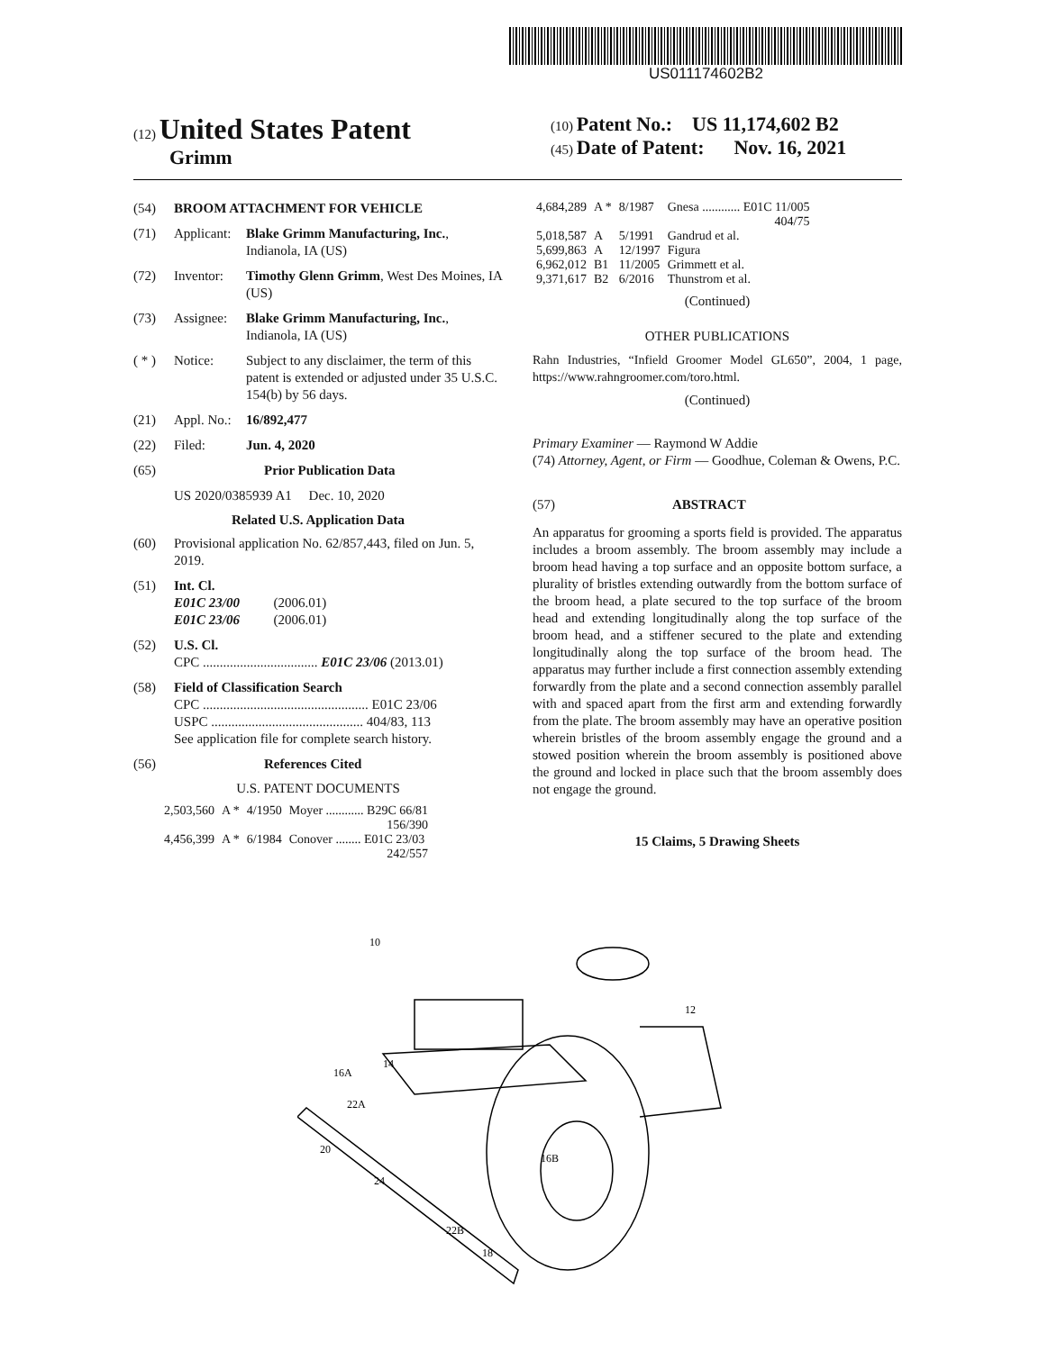US011174602B2
(12) United States Patent
Grimm
(10) Patent No.: US 11,174,602 B2
(45) Date of Patent: Nov. 16, 2021
(54) BROOM ATTACHMENT FOR VEHICLE
(71) Applicant: Blake Grimm Manufacturing, Inc., Indianola, IA (US)
(72) Inventor: Timothy Glenn Grimm, West Des Moines, IA (US)
(73) Assignee: Blake Grimm Manufacturing, Inc., Indianola, IA (US)
( * ) Notice: Subject to any disclaimer, the term of this patent is extended or adjusted under 35 U.S.C. 154(b) by 56 days.
(21) Appl. No.: 16/892,477
(22) Filed: Jun. 4, 2020
(65) Prior Publication Data
US 2020/0385939 A1 Dec. 10, 2020
Related U.S. Application Data
(60) Provisional application No. 62/857,443, filed on Jun. 5, 2019.
(51) Int. Cl.
E01C 23/00 (2006.01)
E01C 23/06 (2006.01)
(52) U.S. Cl.
CPC .................................. E01C 23/06 (2013.01)
(58) Field of Classification Search
CPC ................................................. E01C 23/06
USPC ............................................. 404/83, 113
See application file for complete search history.
(56) References Cited
U.S. PATENT DOCUMENTS
| 2,503,560 | A * | 4/1950 | Moyer ............ B29C 66/81 156/390 |
| 4,456,399 | A * | 6/1984 | Conover ........ E01C 23/03 242/557 |
| 4,684,289 | A * | 8/1987 | Gnesa ............ E01C 11/005 404/75 |
| 5,018,587 | A | 5/1991 | Gandrud et al. |
| 5,699,863 | A | 12/1997 | Figura |
| 6,962,012 | B1 | 11/2005 | Grimmett et al. |
| 9,371,617 | B2 | 6/2016 | Thunstrom et al. |
(Continued)
OTHER PUBLICATIONS
Rahn Industries, “Infield Groomer Model GL650”, 2004, 1 page, https://www.rahngroomer.com/toro.html.
(Continued)
Primary Examiner — Raymond W Addie
(74) Attorney, Agent, or Firm — Goodhue, Coleman & Owens, P.C.
(57) ABSTRACT
An apparatus for grooming a sports field is provided. The apparatus includes a broom assembly. The broom assembly may include a broom head having a top surface and an opposite bottom surface, a plurality of bristles extending outwardly from the bottom surface of the broom head, a plate secured to the top surface of the broom head and extending longitudinally along the top surface of the broom head, and a stiffener secured to the plate and extending longitudinally along the top surface of the broom head. The apparatus may further include a first connection assembly extending forwardly from the plate and a second connection assembly parallel with and spaced apart from the first arm and extending forwardly from the plate. The broom assembly may have an operative position wherein bristles of the broom assembly engage the ground and a stowed position wherein the broom assembly is positioned above the ground and locked in place such that the broom assembly does not engage the ground.
15 Claims, 5 Drawing Sheets
10
12
16A
14
22A
20
16B
24
22B
18